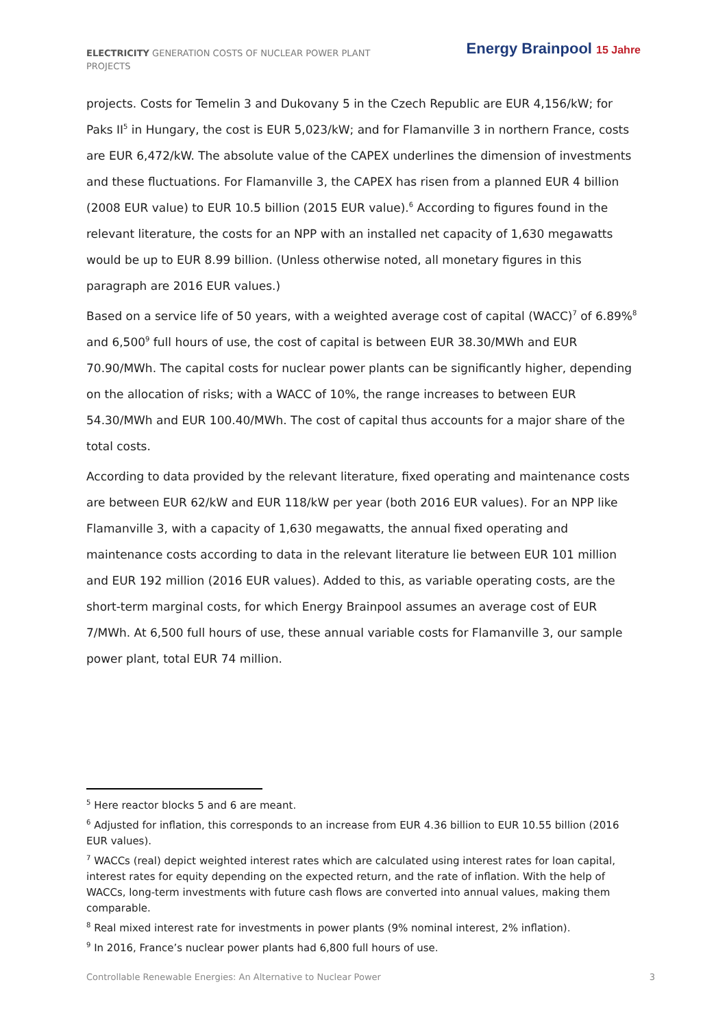ELECTRICITY GENERATION COSTS OF NUCLEAR POWER PLANT PROJECTS
Energy Brainpool 15 Jahre
projects. Costs for Temelin 3 and Dukovany 5 in the Czech Republic are EUR 4,156/kW; for Paks II<sup>5</sup> in Hungary, the cost is EUR 5,023/kW; and for Flamanville 3 in northern France, costs are EUR 6,472/kW. The absolute value of the CAPEX underlines the dimension of investments and these fluctuations. For Flamanville 3, the CAPEX has risen from a planned EUR 4 billion (2008 EUR value) to EUR 10.5 billion (2015 EUR value).<sup>6</sup> According to figures found in the relevant literature, the costs for an NPP with an installed net capacity of 1,630 megawatts would be up to EUR 8.99 billion. (Unless otherwise noted, all monetary figures in this paragraph are 2016 EUR values.)
Based on a service life of 50 years, with a weighted average cost of capital (WACC)<sup>7</sup> of 6.89%<sup>8</sup> and 6,500<sup>9</sup> full hours of use, the cost of capital is between EUR 38.30/MWh and EUR 70.90/MWh. The capital costs for nuclear power plants can be significantly higher, depending on the allocation of risks; with a WACC of 10%, the range increases to between EUR 54.30/MWh and EUR 100.40/MWh. The cost of capital thus accounts for a major share of the total costs.
According to data provided by the relevant literature, fixed operating and maintenance costs are between EUR 62/kW and EUR 118/kW per year (both 2016 EUR values). For an NPP like Flamanville 3, with a capacity of 1,630 megawatts, the annual fixed operating and maintenance costs according to data in the relevant literature lie between EUR 101 million and EUR 192 million (2016 EUR values). Added to this, as variable operating costs, are the short-term marginal costs, for which Energy Brainpool assumes an average cost of EUR 7/MWh. At 6,500 full hours of use, these annual variable costs for Flamanville 3, our sample power plant, total EUR 74 million.
<sup>5</sup> Here reactor blocks 5 and 6 are meant.
<sup>6</sup> Adjusted for inflation, this corresponds to an increase from EUR 4.36 billion to EUR 10.55 billion (2016 EUR values).
<sup>7</sup> WACCs (real) depict weighted interest rates which are calculated using interest rates for loan capital, interest rates for equity depending on the expected return, and the rate of inflation. With the help of WACCs, long-term investments with future cash flows are converted into annual values, making them comparable.
<sup>8</sup> Real mixed interest rate for investments in power plants (9% nominal interest, 2% inflation).
<sup>9</sup> In 2016, France’s nuclear power plants had 6,800 full hours of use.
Controllable Renewable Energies: An Alternative to Nuclear Power 3